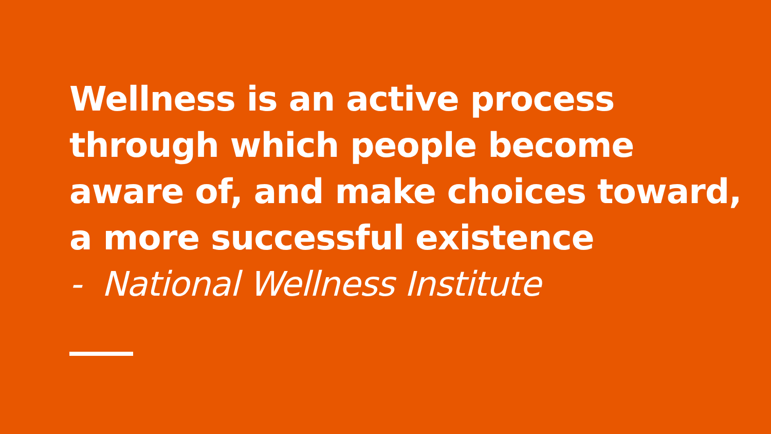Wellness is an active process through which people become aware of, and make choices toward, a more successful existence
- National Wellness Institute